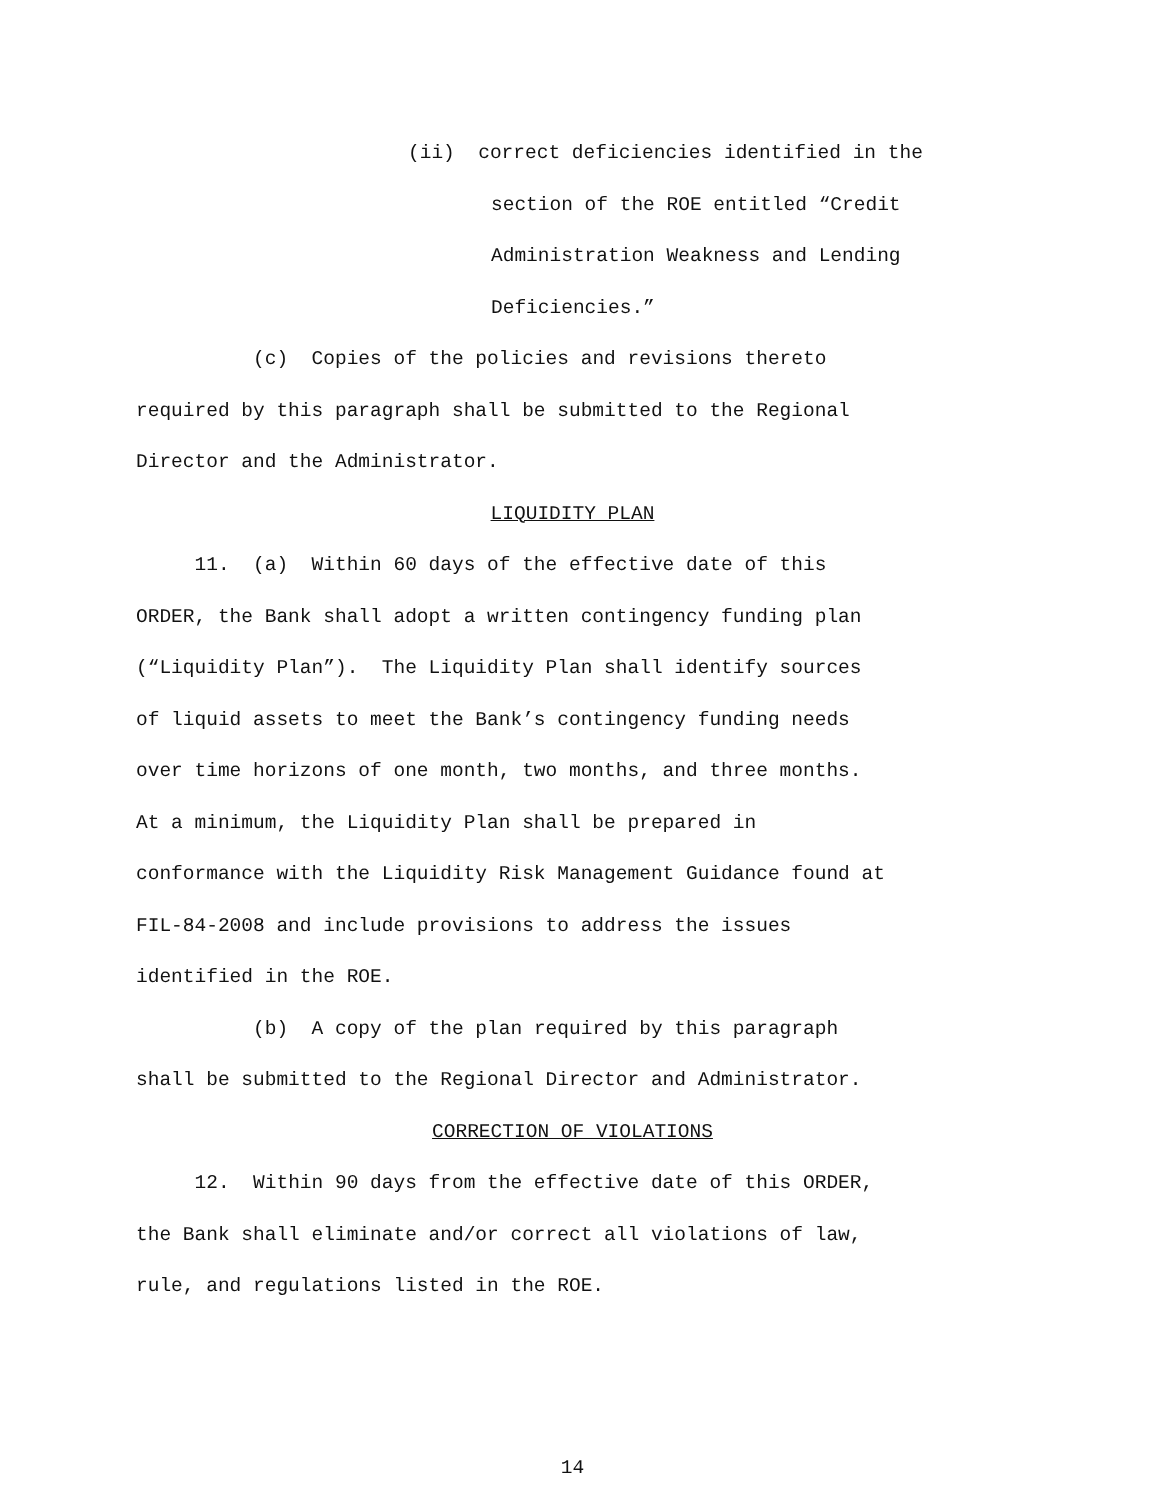(ii) correct deficiencies identified in the
section of the ROE entitled “Credit
Administration Weakness and Lending
Deficiencies.”
(c) Copies of the policies and revisions thereto required by this paragraph shall be submitted to the Regional Director and the Administrator.
LIQUIDITY PLAN
11. (a) Within 60 days of the effective date of this ORDER, the Bank shall adopt a written contingency funding plan (“Liquidity Plan”). The Liquidity Plan shall identify sources of liquid assets to meet the Bank’s contingency funding needs over time horizons of one month, two months, and three months. At a minimum, the Liquidity Plan shall be prepared in conformance with the Liquidity Risk Management Guidance found at FIL-84-2008 and include provisions to address the issues identified in the ROE.
(b) A copy of the plan required by this paragraph shall be submitted to the Regional Director and Administrator.
CORRECTION OF VIOLATIONS
12. Within 90 days from the effective date of this ORDER, the Bank shall eliminate and/or correct all violations of law, rule, and regulations listed in the ROE.
14